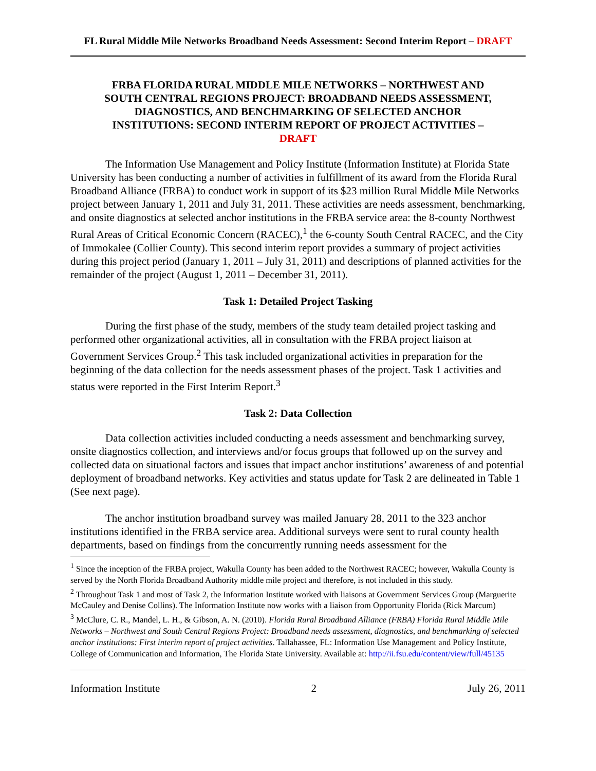FL Rural Middle Mile Networks Broadband Needs Assessment: Second Interim Report – DRAFT
FRBA FLORIDA RURAL MIDDLE MILE NETWORKS – NORTHWEST AND SOUTH CENTRAL REGIONS PROJECT: BROADBAND NEEDS ASSESSMENT, DIAGNOSTICS, AND BENCHMARKING OF SELECTED ANCHOR INSTITUTIONS: SECOND INTERIM REPORT OF PROJECT ACTIVITIES – DRAFT
The Information Use Management and Policy Institute (Information Institute) at Florida State University has been conducting a number of activities in fulfillment of its award from the Florida Rural Broadband Alliance (FRBA) to conduct work in support of its $23 million Rural Middle Mile Networks project between January 1, 2011 and July 31, 2011. These activities are needs assessment, benchmarking, and onsite diagnostics at selected anchor institutions in the FRBA service area: the 8-county Northwest Rural Areas of Critical Economic Concern (RACEC),<sup>1</sup> the 6-county South Central RACEC, and the City of Immokalee (Collier County). This second interim report provides a summary of project activities during this project period (January 1, 2011 – July 31, 2011) and descriptions of planned activities for the remainder of the project (August 1, 2011 – December 31, 2011).
Task 1: Detailed Project Tasking
During the first phase of the study, members of the study team detailed project tasking and performed other organizational activities, all in consultation with the FRBA project liaison at Government Services Group.<sup>2</sup> This task included organizational activities in preparation for the beginning of the data collection for the needs assessment phases of the project. Task 1 activities and status were reported in the First Interim Report.<sup>3</sup>
Task 2: Data Collection
Data collection activities included conducting a needs assessment and benchmarking survey, onsite diagnostics collection, and interviews and/or focus groups that followed up on the survey and collected data on situational factors and issues that impact anchor institutions’ awareness of and potential deployment of broadband networks. Key activities and status update for Task 2 are delineated in Table 1 (See next page).
The anchor institution broadband survey was mailed January 28, 2011 to the 323 anchor institutions identified in the FRBA service area. Additional surveys were sent to rural county health departments, based on findings from the concurrently running needs assessment for the
<sup>1</sup> Since the inception of the FRBA project, Wakulla County has been added to the Northwest RACEC; however, Wakulla County is served by the North Florida Broadband Authority middle mile project and therefore, is not included in this study.
<sup>2</sup> Throughout Task 1 and most of Task 2, the Information Institute worked with liaisons at Government Services Group (Marguerite McCauley and Denise Collins). The Information Institute now works with a liaison from Opportunity Florida (Rick Marcum)
<sup>3</sup> McClure, C. R., Mandel, L. H., & Gibson, A. N. (2010). Florida Rural Broadband Alliance (FRBA) Florida Rural Middle Mile Networks – Northwest and South Central Regions Project: Broadband needs assessment, diagnostics, and benchmarking of selected anchor institutions: First interim report of project activities. Tallahassee, FL: Information Use Management and Policy Institute, College of Communication and Information, The Florida State University. Available at: http://ii.fsu.edu/content/view/full/45135
Information Institute 2 July 26, 2011